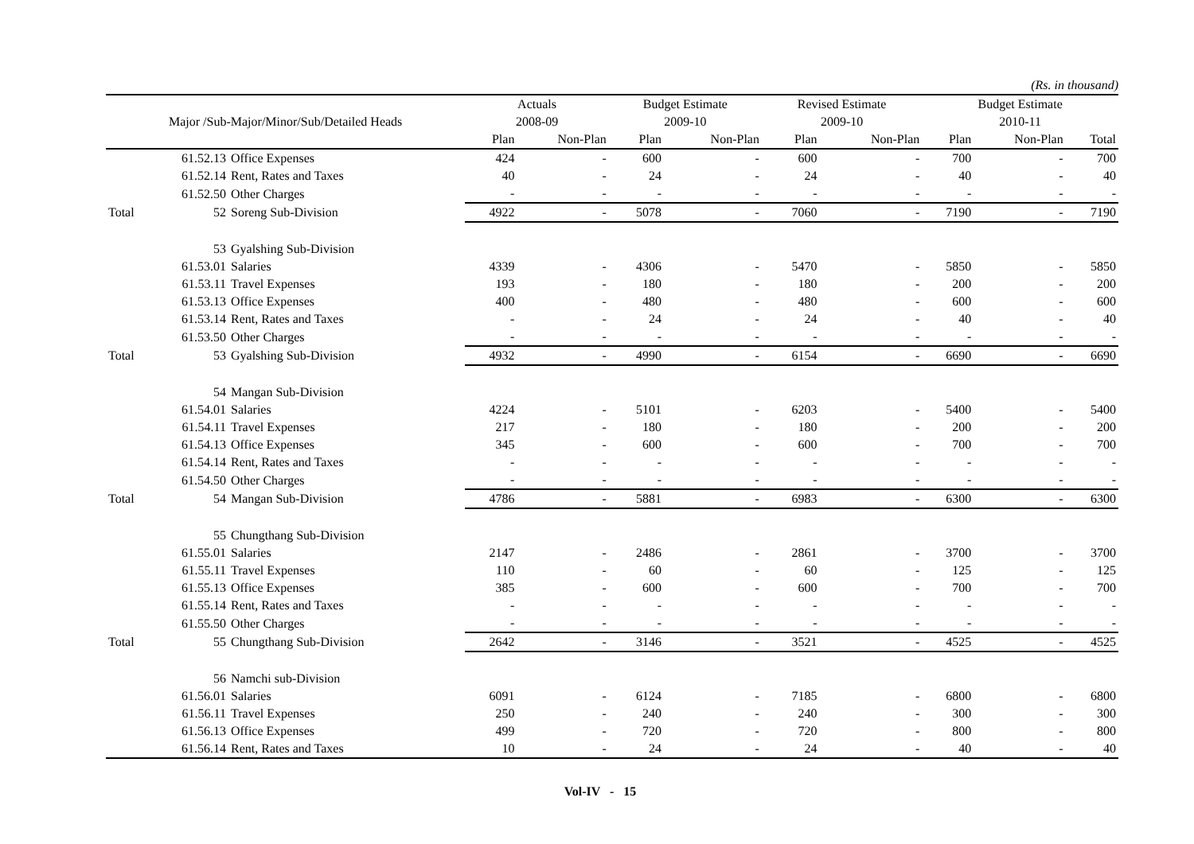(Rs. in thousand)
| | | | Actuals | | Budget Estimate | | Revised Estimate | | Budget Estimate | | |
| --- | --- | --- | --- | --- | --- | --- | --- | --- | --- | --- | --- |
| Major /Sub-Major/Minor/Sub/Detailed Heads | | | 2008-09 | | 2009-10 | | 2009-10 | | 2010-11 | | |
| | | | Plan | Non-Plan | Plan | Non-Plan | Plan | Non-Plan | Plan | Non-Plan | Total |
| | 61.52.13 | Office Expenses | 424 | - | 600 | - | 600 | - | 700 | - | 700 |
| | 61.52.14 | Rent, Rates and Taxes | 40 | - | 24 | - | 24 | - | 40 | - | 40 |
| | 61.52.50 | Other Charges | - | - | - | - | - | - | - | - | - |
| Total | 52 | Soreng Sub-Division | 4922 | - | 5078 | - | 7060 | - | 7190 | - | 7190 |
| | 53 | Gyalshing Sub-Division | | | | | | | | | |
| | 61.53.01 | Salaries | 4339 | - | 4306 | - | 5470 | - | 5850 | - | 5850 |
| | 61.53.11 | Travel Expenses | 193 | - | 180 | - | 180 | - | 200 | - | 200 |
| | 61.53.13 | Office Expenses | 400 | - | 480 | - | 480 | - | 600 | - | 600 |
| | 61.53.14 | Rent, Rates and Taxes | - | - | 24 | - | 24 | - | 40 | - | 40 |
| | 61.53.50 | Other Charges | - | - | - | - | - | - | - | - | - |
| Total | 53 | Gyalshing Sub-Division | 4932 | - | 4990 | - | 6154 | - | 6690 | - | 6690 |
| | 54 | Mangan Sub-Division | | | | | | | | | |
| | 61.54.01 | Salaries | 4224 | - | 5101 | - | 6203 | - | 5400 | - | 5400 |
| | 61.54.11 | Travel Expenses | 217 | - | 180 | - | 180 | - | 200 | - | 200 |
| | 61.54.13 | Office Expenses | 345 | - | 600 | - | 600 | - | 700 | - | 700 |
| | 61.54.14 | Rent, Rates and Taxes | - | - | - | - | - | - | - | - | - |
| | 61.54.50 | Other Charges | - | - | - | - | - | - | - | - | - |
| Total | 54 | Mangan Sub-Division | 4786 | - | 5881 | - | 6983 | - | 6300 | - | 6300 |
| | 55 | Chungthang Sub-Division | | | | | | | | | |
| | 61.55.01 | Salaries | 2147 | - | 2486 | - | 2861 | - | 3700 | - | 3700 |
| | 61.55.11 | Travel Expenses | 110 | - | 60 | - | 60 | - | 125 | - | 125 |
| | 61.55.13 | Office Expenses | 385 | - | 600 | - | 600 | - | 700 | - | 700 |
| | 61.55.14 | Rent, Rates and Taxes | - | - | - | - | - | - | - | - | - |
| | 61.55.50 | Other Charges | - | - | - | - | - | - | - | - | - |
| Total | 55 | Chungthang Sub-Division | 2642 | - | 3146 | - | 3521 | - | 4525 | - | 4525 |
| | 56 | Namchi sub-Division | | | | | | | | | |
| | 61.56.01 | Salaries | 6091 | - | 6124 | - | 7185 | - | 6800 | - | 6800 |
| | 61.56.11 | Travel Expenses | 250 | - | 240 | - | 240 | - | 300 | - | 300 |
| | 61.56.13 | Office Expenses | 499 | - | 720 | - | 720 | - | 800 | - | 800 |
| | 61.56.14 | Rent, Rates and Taxes | 10 | - | 24 | - | 24 | - | 40 | - | 40 |
Vol-IV - 15